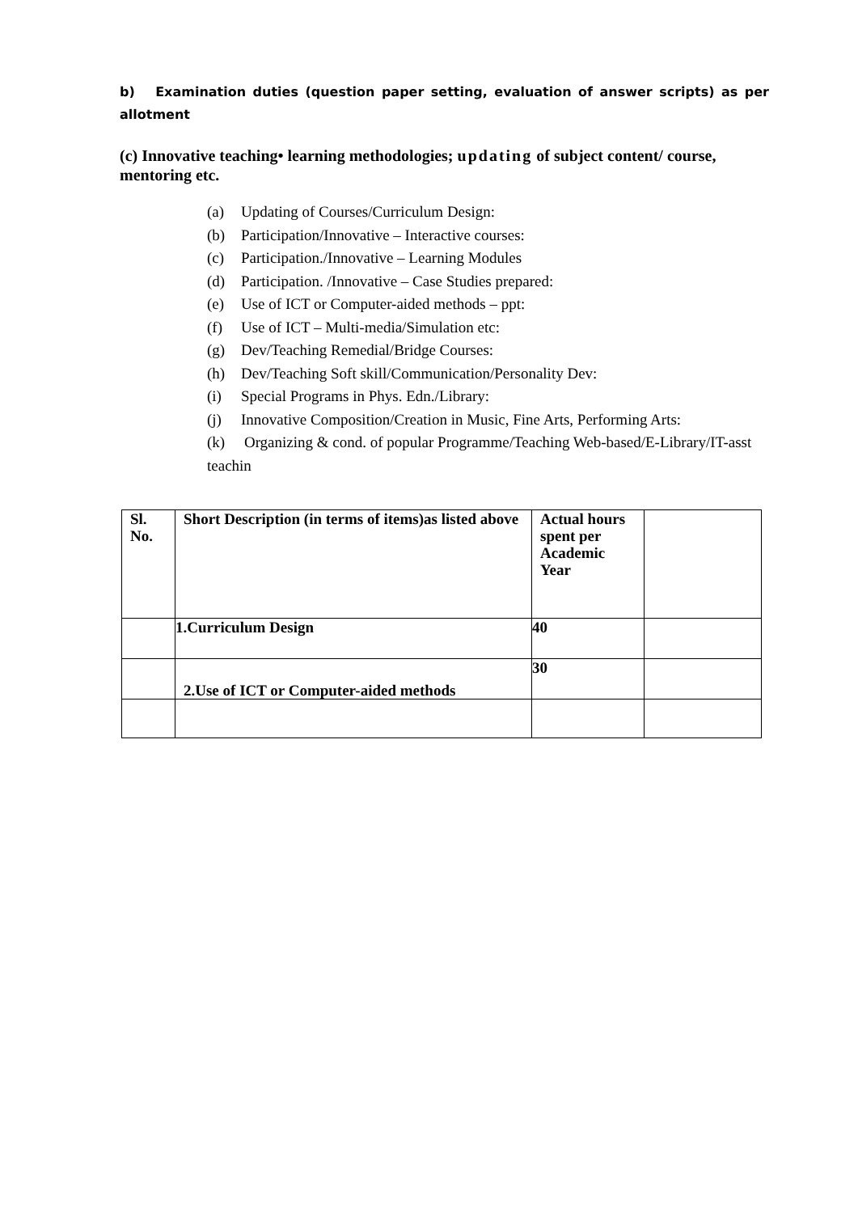b) Examination duties (question paper setting, evaluation of answer scripts) as per allotment
(c) Innovative teaching• learning methodologies; updating of subject content/ course, mentoring etc.
(a) Updating of Courses/Curriculum Design:
(b) Participation/Innovative – Interactive courses:
(c) Participation./Innovative – Learning Modules
(d) Participation. /Innovative – Case Studies prepared:
(e) Use of ICT or Computer-aided methods – ppt:
(f) Use of ICT – Multi-media/Simulation etc:
(g) Dev/Teaching Remedial/Bridge Courses:
(h) Dev/Teaching Soft skill/Communication/Personality Dev:
(i) Special Programs in Phys. Edn./Library:
(j) Innovative Composition/Creation in Music, Fine Arts, Performing Arts:
(k) Organizing & cond. of popular Programme/Teaching Web-based/E-Library/IT-asst teachin
| Sl. No. | Short Description (in terms of items)as listed above | Actual hours spent per Academic Year | |
| | 1.Curriculum Design | 40 | |
| | 2.Use of ICT or Computer-aided methods | 30 | |